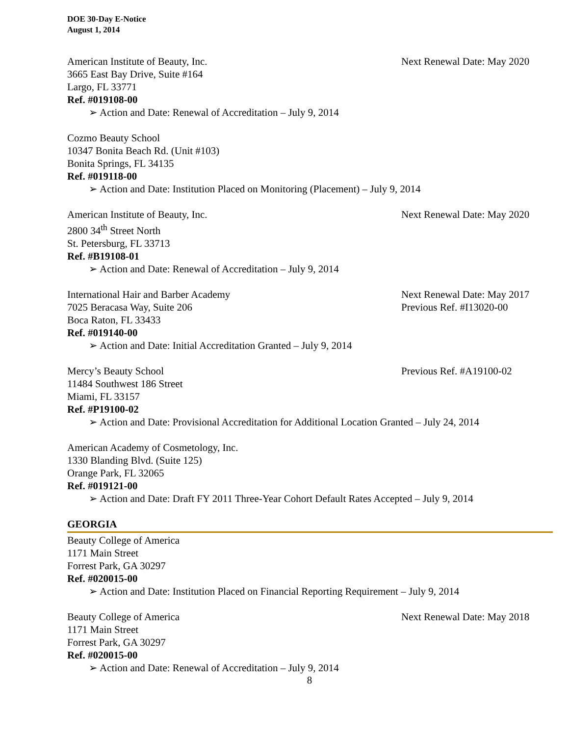DOE 30-Day E-Notice
August 1, 2014
American Institute of Beauty, Inc. Next Renewal Date: May 2020
3665 East Bay Drive, Suite #164
Largo, FL 33771
Ref. #019108-00
➢ Action and Date: Renewal of Accreditation – July 9, 2014
Cozmo Beauty School
10347 Bonita Beach Rd. (Unit #103)
Bonita Springs, FL 34135
Ref. #019118-00
➢ Action and Date: Institution Placed on Monitoring (Placement) – July 9, 2014
American Institute of Beauty, Inc. Next Renewal Date: May 2020
2800 34<sup>th</sup> Street North
St. Petersburg, FL 33713
Ref. #B19108-01
➢ Action and Date: Renewal of Accreditation – July 9, 2014
International Hair and Barber Academy Next Renewal Date: May 2017
7025 Beracasa Way, Suite 206 Previous Ref. #I13020-00
Boca Raton, FL 33433
Ref. #019140-00
➢ Action and Date: Initial Accreditation Granted – July 9, 2014
Mercy’s Beauty School Previous Ref. #A19100-02
11484 Southwest 186 Street
Miami, FL 33157
Ref. #P19100-02
➢ Action and Date: Provisional Accreditation for Additional Location Granted – July 24, 2014
American Academy of Cosmetology, Inc.
1330 Blanding Blvd. (Suite 125)
Orange Park, FL 32065
Ref. #019121-00
➢ Action and Date: Draft FY 2011 Three-Year Cohort Default Rates Accepted – July 9, 2014
GEORGIA
Beauty College of America
1171 Main Street
Forrest Park, GA 30297
Ref. #020015-00
➢ Action and Date: Institution Placed on Financial Reporting Requirement – July 9, 2014
Beauty College of America Next Renewal Date: May 2018
1171 Main Street
Forrest Park, GA 30297
Ref. #020015-00
➢ Action and Date: Renewal of Accreditation – July 9, 2014
8